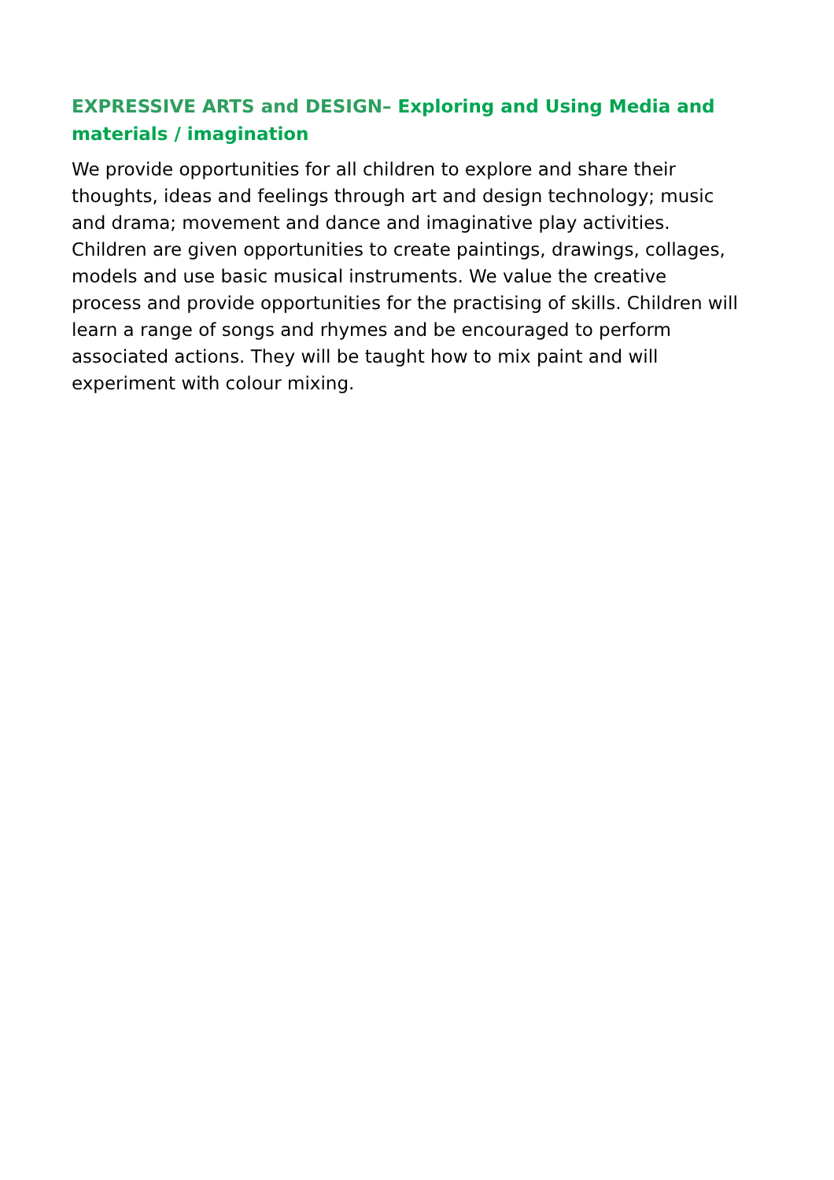EXPRESSIVE ARTS and DESIGN– Exploring and Using Media and materials / imagination
We provide opportunities for all children to explore and share their thoughts, ideas and feelings through art and design technology; music and drama; movement and dance and imaginative play activities. Children are given opportunities to create paintings, drawings, collages, models and use basic musical instruments. We value the creative process and provide opportunities for the practising of skills. Children will learn a range of songs and rhymes and be encouraged to perform associated actions. They will be taught how to mix paint and will experiment with colour mixing.